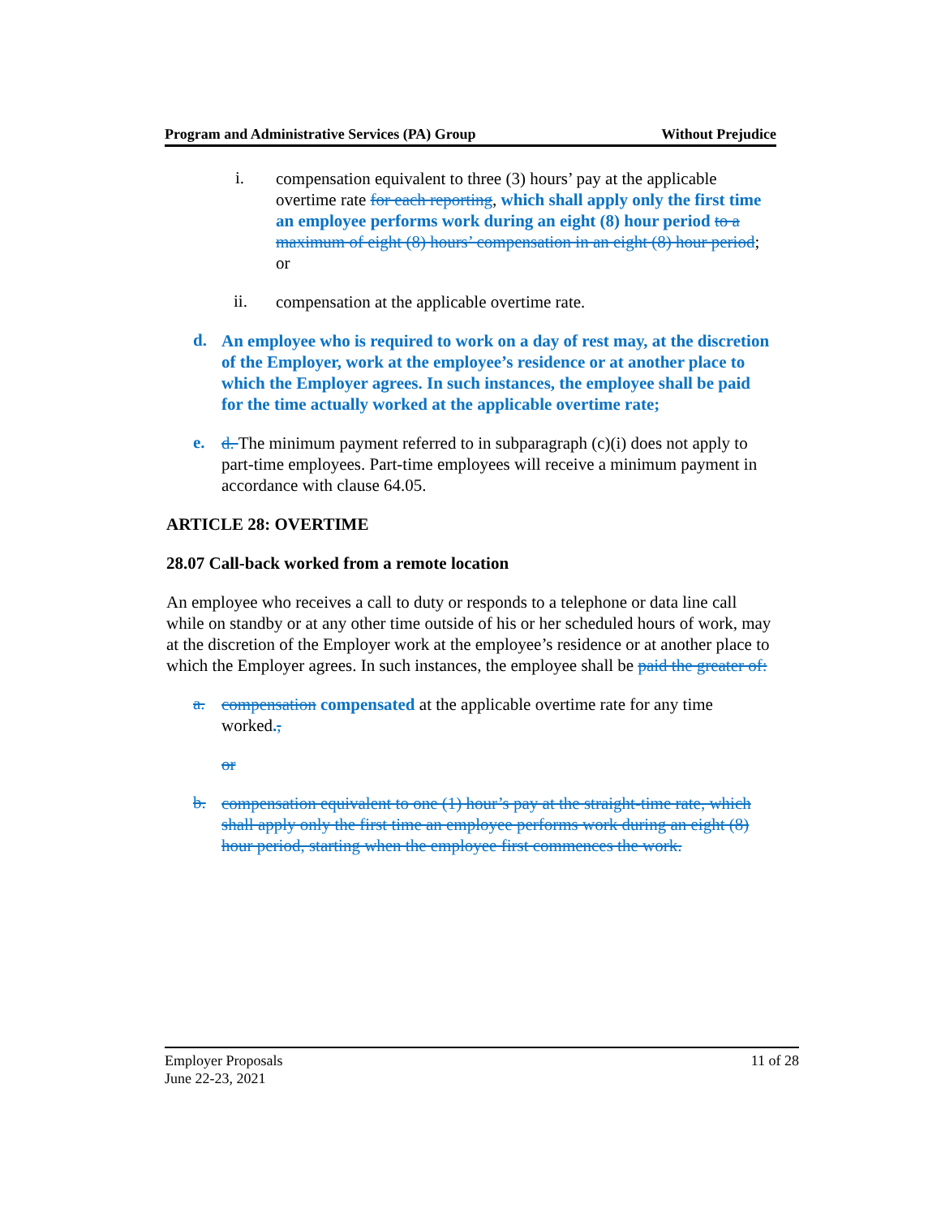Program and Administrative Services (PA) Group Without Prejudice
i.
compensation equivalent to three (3) hours’ pay at the applicable overtime rate for each reporting, which shall apply only the first time an employee performs work during an eight (8) hour period to a maximum of eight (8) hours’ compensation in an eight (8) hour period;
or
ii.
compensation at the applicable overtime rate.
d.
An employee who is required to work on a day of rest may, at the discretion of the Employer, work at the employee’s residence or at another place to which the Employer agrees. In such instances, the employee shall be paid for the time actually worked at the applicable overtime rate;
e.
d. The minimum payment referred to in subparagraph (c)(i) does not apply to part-time employees. Part-time employees will receive a minimum payment in accordance with clause 64.05.
ARTICLE 28: OVERTIME
28.07 Call-back worked from a remote location
An employee who receives a call to duty or responds to a telephone or data line call while on standby or at any other time outside of his or her scheduled hours of work, may at the discretion of the Employer work at the employee’s residence or at another place to which the Employer agrees. In such instances, the employee shall be paid the greater of:
a.
compensation compensated at the applicable overtime rate for any time worked.,
or
b.
compensation equivalent to one (1) hour’s pay at the straight-time rate, which shall apply only the first time an employee performs work during an eight (8) hour period, starting when the employee first commences the work.
Employer Proposals
June 22-23, 2021 11 of 28